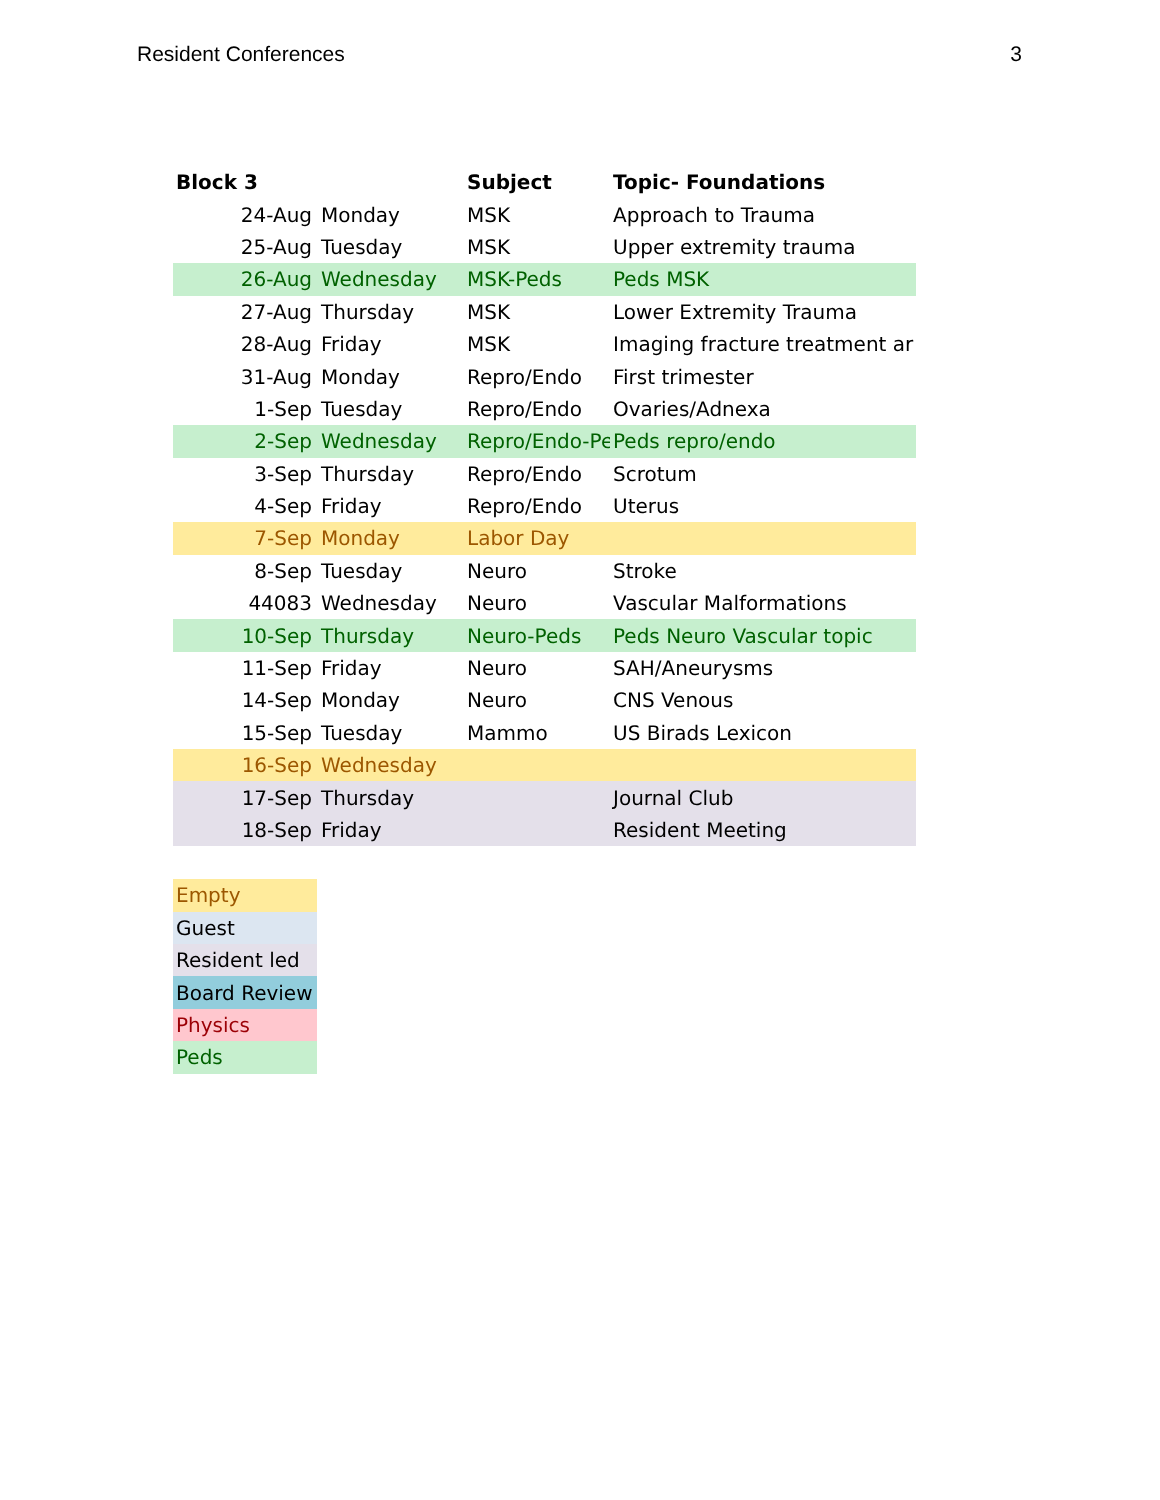Resident Conferences 3
| Block 3 | | Subject | Topic- Foundations | |
| --- | --- | --- | --- | --- |
| 24-Aug | Monday | MSK | Approach to Trauma | |
| 25-Aug | Tuesday | MSK | Upper extremity trauma | |
| 26-Aug | Wednesday | MSK-Peds | Peds MSK | |
| 27-Aug | Thursday | MSK | Lower Extremity Trauma | |
| 28-Aug | Friday | MSK | Imaging fracture treatment ar | |
| 31-Aug | Monday | Repro/Endo | First trimester | |
| 1-Sep | Tuesday | Repro/Endo | Ovaries/Adnexa | |
| 2-Sep | Wednesday | Repro/Endo-Pe | Peds repro/endo | |
| 3-Sep | Thursday | Repro/Endo | Scrotum | |
| 4-Sep | Friday | Repro/Endo | Uterus | |
| 7-Sep | Monday | Labor Day | | |
| 8-Sep | Tuesday | Neuro | Stroke | |
| 44083 | Wednesday | Neuro | Vascular Malformations | |
| 10-Sep | Thursday | Neuro-Peds | Peds Neuro Vascular topic | |
| 11-Sep | Friday | Neuro | SAH/Aneurysms | |
| 14-Sep | Monday | Neuro | CNS Venous | |
| 15-Sep | Tuesday | Mammo | US Birads Lexicon | |
| 16-Sep | Wednesday | | | |
| 17-Sep | Thursday | | Journal Club | |
| 18-Sep | Friday | | Resident Meeting | |
| Empty |
| Guest |
| Resident led |
| Board Review |
| Physics |
| Peds |